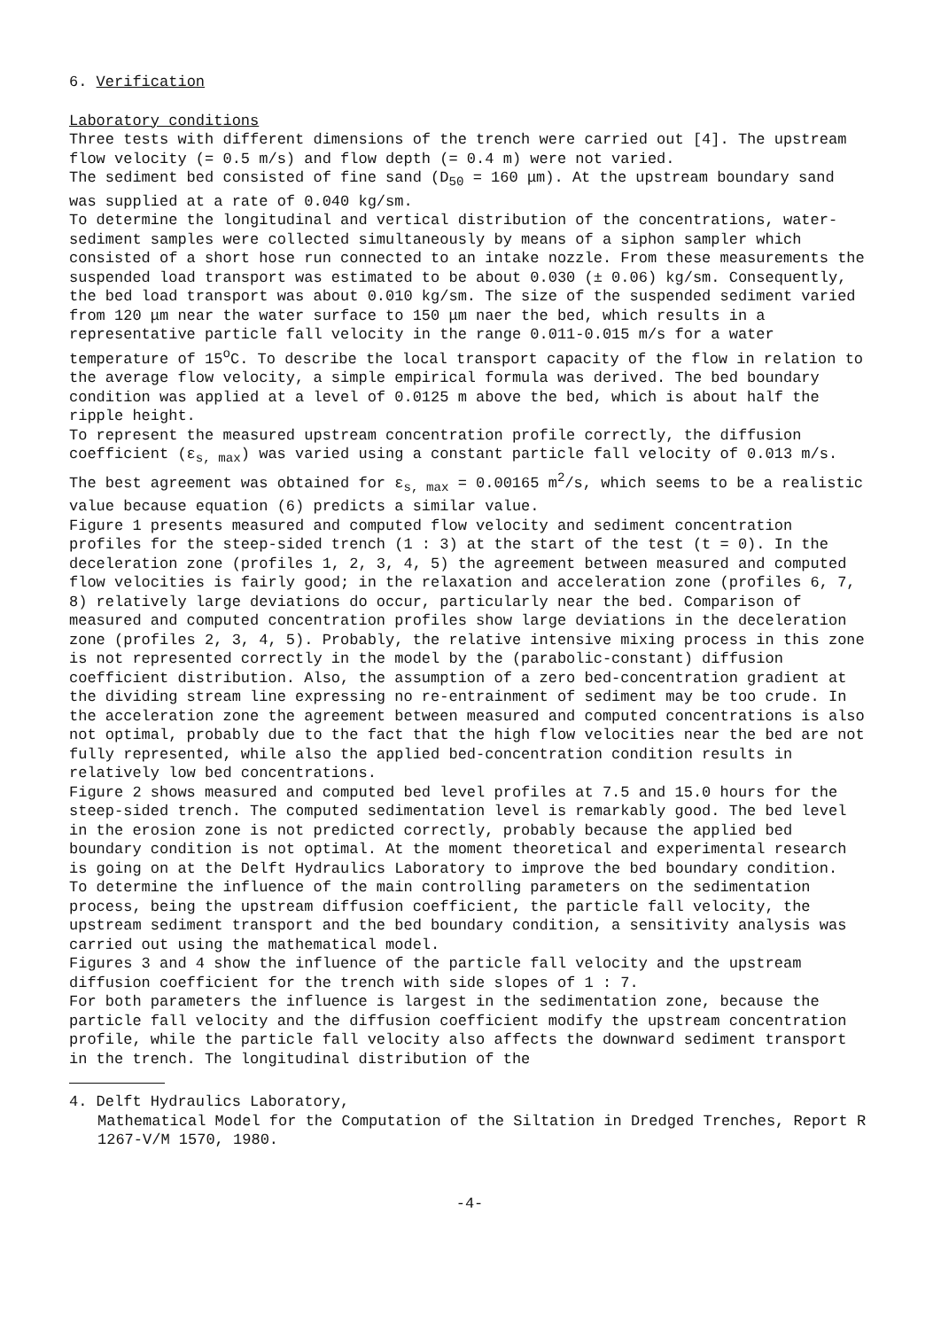6. Verification
Laboratory conditions
Three tests with different dimensions of the trench were carried out [4]. The upstream flow velocity (= 0.5 m/s) and flow depth (= 0.4 m) were not varied.
The sediment bed consisted of fine sand (D<sub>50</sub> = 160 μm). At the upstream boundary sand was supplied at a rate of 0.040 kg/sm.
To determine the longitudinal and vertical distribution of the concentrations, water-sediment samples were collected simultaneously by means of a siphon sampler which consisted of a short hose run connected to an intake nozzle. From these measurements the suspended load transport was estimated to be about 0.030 (± 0.06) kg/sm. Consequently, the bed load transport was about 0.010 kg/sm. The size of the suspended sediment varied from 120 μm near the water surface to 150 μm naer the bed, which results in a representative particle fall velocity in the range 0.011-0.015 m/s for a water temperature of 15<sup>o</sup>C. To describe the local transport capacity of the flow in relation to the average flow velocity, a simple empirical formula was derived. The bed boundary condition was applied at a level of 0.0125 m above the bed, which is about half the ripple height.
To represent the measured upstream concentration profile correctly, the diffusion coefficient (ε<sub>s, max</sub>) was varied using a constant particle fall velocity of 0.013 m/s. The best agreement was obtained for ε<sub>s, max</sub> = 0.00165 m<sup>2</sup>/s, which seems to be a realistic value because equation (6) predicts a similar value.
Figure 1 presents measured and computed flow velocity and sediment concentration profiles for the steep-sided trench (1 : 3) at the start of the test (t = 0). In the deceleration zone (profiles 1, 2, 3, 4, 5) the agreement between measured and computed flow velocities is fairly good; in the relaxation and acceleration zone (profiles 6, 7, 8) relatively large deviations do occur, particularly near the bed. Comparison of measured and computed concentration profiles show large deviations in the deceleration zone (profiles 2, 3, 4, 5). Probably, the relative intensive mixing process in this zone is not represented correctly in the model by the (parabolic-constant) diffusion coefficient distribution. Also, the assumption of a zero bed-concentration gradient at the dividing stream line expressing no re-entrainment of sediment may be too crude. In the acceleration zone the agreement between measured and computed concentrations is also not optimal, probably due to the fact that the high flow velocities near the bed are not fully represented, while also the applied bed-concentration condition results in relatively low bed concentrations.
Figure 2 shows measured and computed bed level profiles at 7.5 and 15.0 hours for the steep-sided trench. The computed sedimentation level is remarkably good. The bed level in the erosion zone is not predicted correctly, probably because the applied bed boundary condition is not optimal. At the moment theoretical and experimental research is going on at the Delft Hydraulics Laboratory to improve the bed boundary condition.
To determine the influence of the main controlling parameters on the sedimentation process, being the upstream diffusion coefficient, the particle fall velocity, the upstream sediment transport and the bed boundary condition, a sensitivity analysis was carried out using the mathematical model.
Figures 3 and 4 show the influence of the particle fall velocity and the upstream diffusion coefficient for the trench with side slopes of 1 : 7.
For both parameters the influence is largest in the sedimentation zone, because the particle fall velocity and the diffusion coefficient modify the upstream concentration profile, while the particle fall velocity also affects the downward sediment transport in the trench. The longitudinal distribution of the
4. Delft Hydraulics Laboratory,
Mathematical Model for the Computation of the Siltation in Dredged Trenches, Report R 1267-V/M 1570, 1980.
-4-